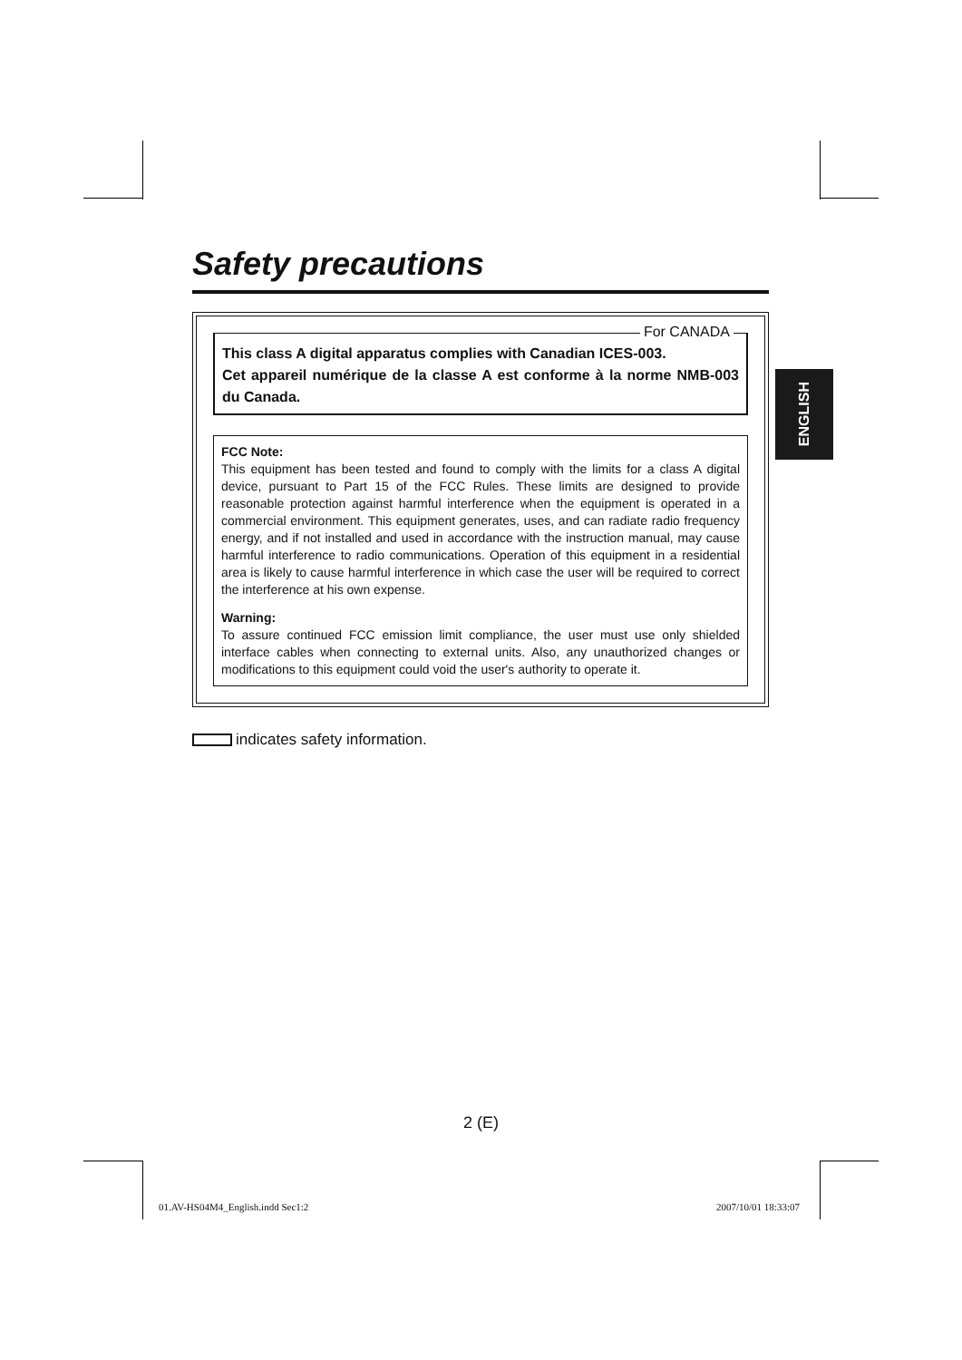Safety precautions
For CANADA
This class A digital apparatus complies with Canadian ICES-003.
Cet appareil numérique de la classe A est conforme à la norme NMB-003 du Canada.
FCC Note:
This equipment has been tested and found to comply with the limits for a class A digital device, pursuant to Part 15 of the FCC Rules. These limits are designed to provide reasonable protection against harmful interference when the equipment is operated in a commercial environment. This equipment generates, uses, and can radiate radio frequency energy, and if not installed and used in accordance with the instruction manual, may cause harmful interference to radio communications. Operation of this equipment in a residential area is likely to cause harmful interference in which case the user will be required to correct the interference at his own expense.
Warning:
To assure continued FCC emission limit compliance, the user must use only shielded interface cables when connecting to external units. Also, any unauthorized changes or modifications to this equipment could void the user's authority to operate it.
indicates safety information.
ENGLISH
2 (E)
01.AV-HS04M4_English.indd Sec1:2
2007/10/01 18:33:07